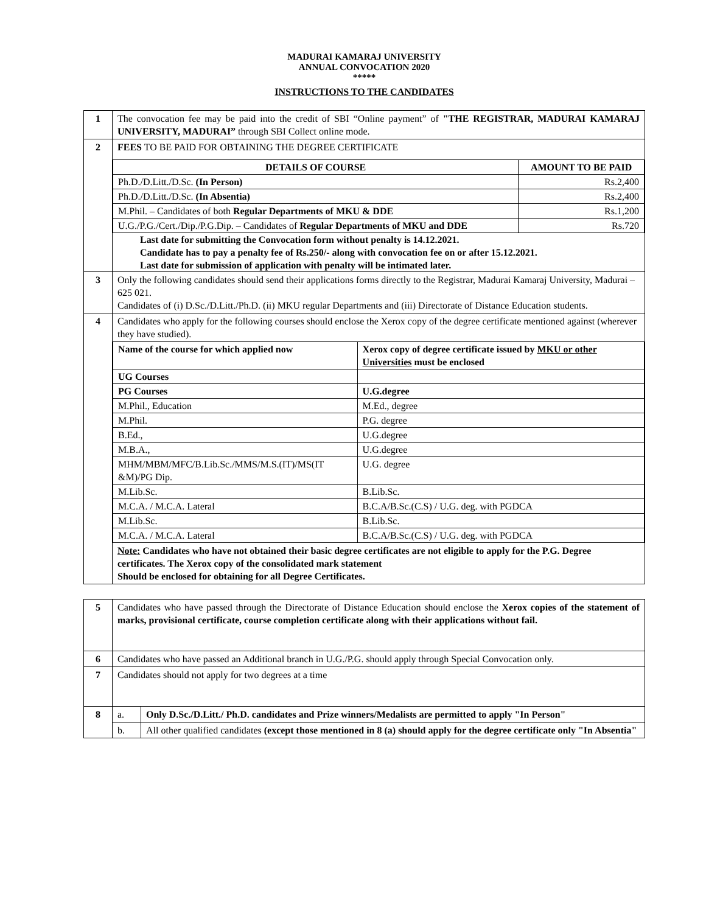MADURAI KAMARAJ UNIVERSITY
ANNUAL CONVOCATION 2020
*****
INSTRUCTIONS TO THE CANDIDATES
| 1 | The convocation fee may be paid into the credit of SBI “Online payment” of "THE REGISTRAR, MADURAI KAMARAJ UNIVERSITY, MADURAI” through SBI Collect online mode. |
| 2 | FEES TO BE PAID FOR OBTAINING THE DEGREE CERTIFICATE / DETAILS OF COURSE / AMOUNT TO BE PAID / / --- / --- / / Ph.D./D.Litt./D.Sc. (In Person) / Rs.2,400 / / Ph.D./D.Litt./D.Sc. (In Absentia) / Rs.2,400 / / M.Phil. – Candidates of both Regular Departments of MKU & DDE / Rs.1,200 / / U.G./P.G./Cert./Dip./P.G.Dip. – Candidates of Regular Departments of MKU and DDE / Rs.720 / Last date for submitting the Convocation form without penalty is 14.12.2021. Candidate has to pay a penalty fee of Rs.250/- along with convocation fee on or after 15.12.2021. Last date for submission of application with penalty will be intimated later. |
| 3 | Only the following candidates should send their applications forms directly to the Registrar, Madurai Kamaraj University, Madurai – 625 021. Candidates of (i) D.Sc./D.Litt./Ph.D. (ii) MKU regular Departments and (iii) Directorate of Distance Education students. |
| 4 | Candidates who apply for the following courses should enclose the Xerox copy of the degree certificate mentioned against (wherever they have studied). / Name of the course for which applied now / Xerox copy of degree certificate issued by MKU or other Universities must be enclosed / / --- / --- / / UG Courses / / / PG Courses / U.G.degree / / M.Phil., Education / M.Ed., degree / / M.Phil. / P.G. degree / / B.Ed., / U.G.degree / / M.B.A., / U.G.degree / / MHM/MBM/MFC/B.Lib.Sc./MMS/M.S.(IT)/MS(IT &M)/PG Dip. / U.G. degree / / M.Lib.Sc. / B.Lib.Sc. / / M.C.A. / M.C.A. Lateral / B.C.A/B.Sc.(C.S) / U.G. deg. with PGDCA / / M.Lib.Sc. / B.Lib.Sc. / / M.C.A. / M.C.A. Lateral / B.C.A/B.Sc.(C.S) / U.G. deg. with PGDCA / Note: Candidates who have not obtained their basic degree certificates are not eligible to apply for the P.G. Degree certificates. The Xerox copy of the consolidated mark statement Should be enclosed for obtaining for all Degree Certificates. |
| 5 | Candidates who have passed through the Directorate of Distance Education should enclose the Xerox copies of the statement of marks, provisional certificate, course completion certificate along with their applications without fail. | |
| 6 | Candidates who have passed an Additional branch in U.G./P.G. should apply through Special Convocation only. | |
| 7 | Candidates should not apply for two degrees at a time | |
| 8 | a. | Only D.Sc./D.Litt./ Ph.D. candidates and Prize winners/Medalists are permitted to apply "In Person" |
| | b. | All other qualified candidates (except those mentioned in 8 (a) should apply for the degree certificate only "In Absentia" |